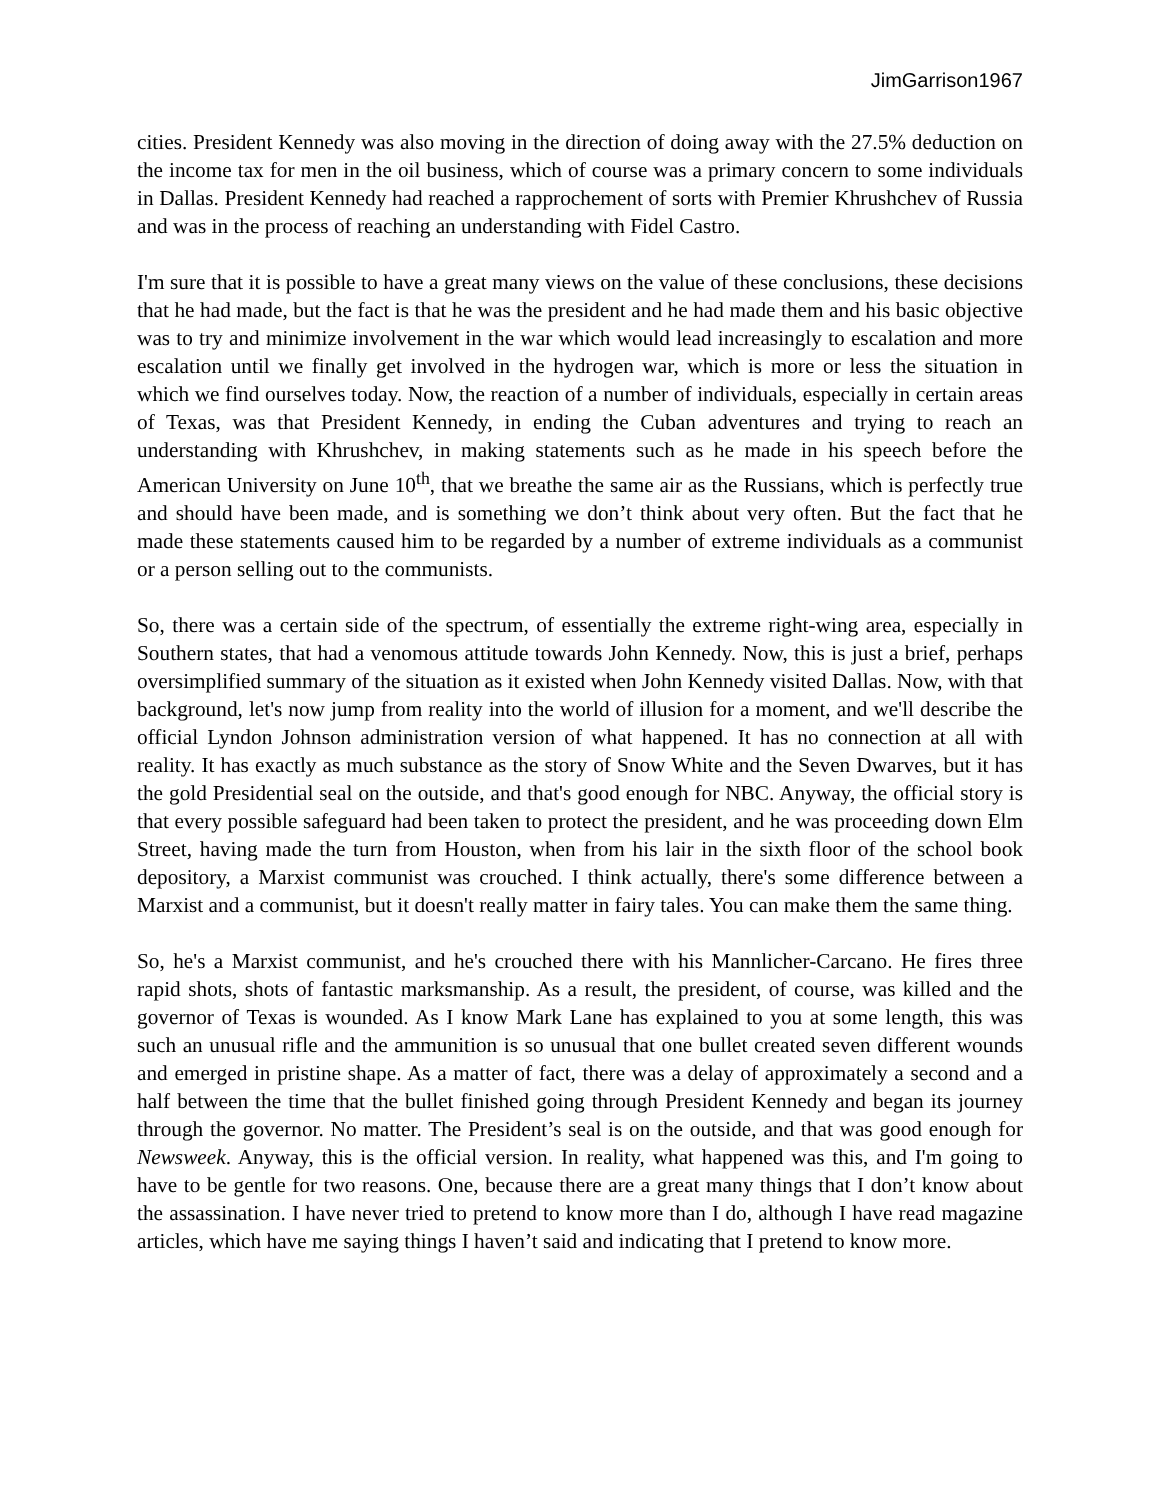JimGarrison1967
cities. President Kennedy was also moving in the direction of doing away with the 27.5% deduction on the income tax for men in the oil business, which of course was a primary concern to some individuals in Dallas. President Kennedy had reached a rapprochement of sorts with Premier Khrushchev of Russia and was in the process of reaching an understanding with Fidel Castro.
I'm sure that it is possible to have a great many views on the value of these conclusions, these decisions that he had made, but the fact is that he was the president and he had made them and his basic objective was to try and minimize involvement in the war which would lead increasingly to escalation and more escalation until we finally get involved in the hydrogen war, which is more or less the situation in which we find ourselves today. Now, the reaction of a number of individuals, especially in certain areas of Texas, was that President Kennedy, in ending the Cuban adventures and trying to reach an understanding with Khrushchev, in making statements such as he made in his speech before the American University on June 10<sup>th</sup>, that we breathe the same air as the Russians, which is perfectly true and should have been made, and is something we don’t think about very often. But the fact that he made these statements caused him to be regarded by a number of extreme individuals as a communist or a person selling out to the communists.
So, there was a certain side of the spectrum, of essentially the extreme right-wing area, especially in Southern states, that had a venomous attitude towards John Kennedy. Now, this is just a brief, perhaps oversimplified summary of the situation as it existed when John Kennedy visited Dallas. Now, with that background, let's now jump from reality into the world of illusion for a moment, and we'll describe the official Lyndon Johnson administration version of what happened. It has no connection at all with reality. It has exactly as much substance as the story of Snow White and the Seven Dwarves, but it has the gold Presidential seal on the outside, and that's good enough for NBC. Anyway, the official story is that every possible safeguard had been taken to protect the president, and he was proceeding down Elm Street, having made the turn from Houston, when from his lair in the sixth floor of the school book depository, a Marxist communist was crouched. I think actually, there's some difference between a Marxist and a communist, but it doesn't really matter in fairy tales. You can make them the same thing.
So, he's a Marxist communist, and he's crouched there with his Mannlicher-Carcano. He fires three rapid shots, shots of fantastic marksmanship. As a result, the president, of course, was killed and the governor of Texas is wounded. As I know Mark Lane has explained to you at some length, this was such an unusual rifle and the ammunition is so unusual that one bullet created seven different wounds and emerged in pristine shape. As a matter of fact, there was a delay of approximately a second and a half between the time that the bullet finished going through President Kennedy and began its journey through the governor. No matter. The President’s seal is on the outside, and that was good enough for Newsweek. Anyway, this is the official version. In reality, what happened was this, and I'm going to have to be gentle for two reasons. One, because there are a great many things that I don’t know about the assassination. I have never tried to pretend to know more than I do, although I have read magazine articles, which have me saying things I haven’t said and indicating that I pretend to know more.